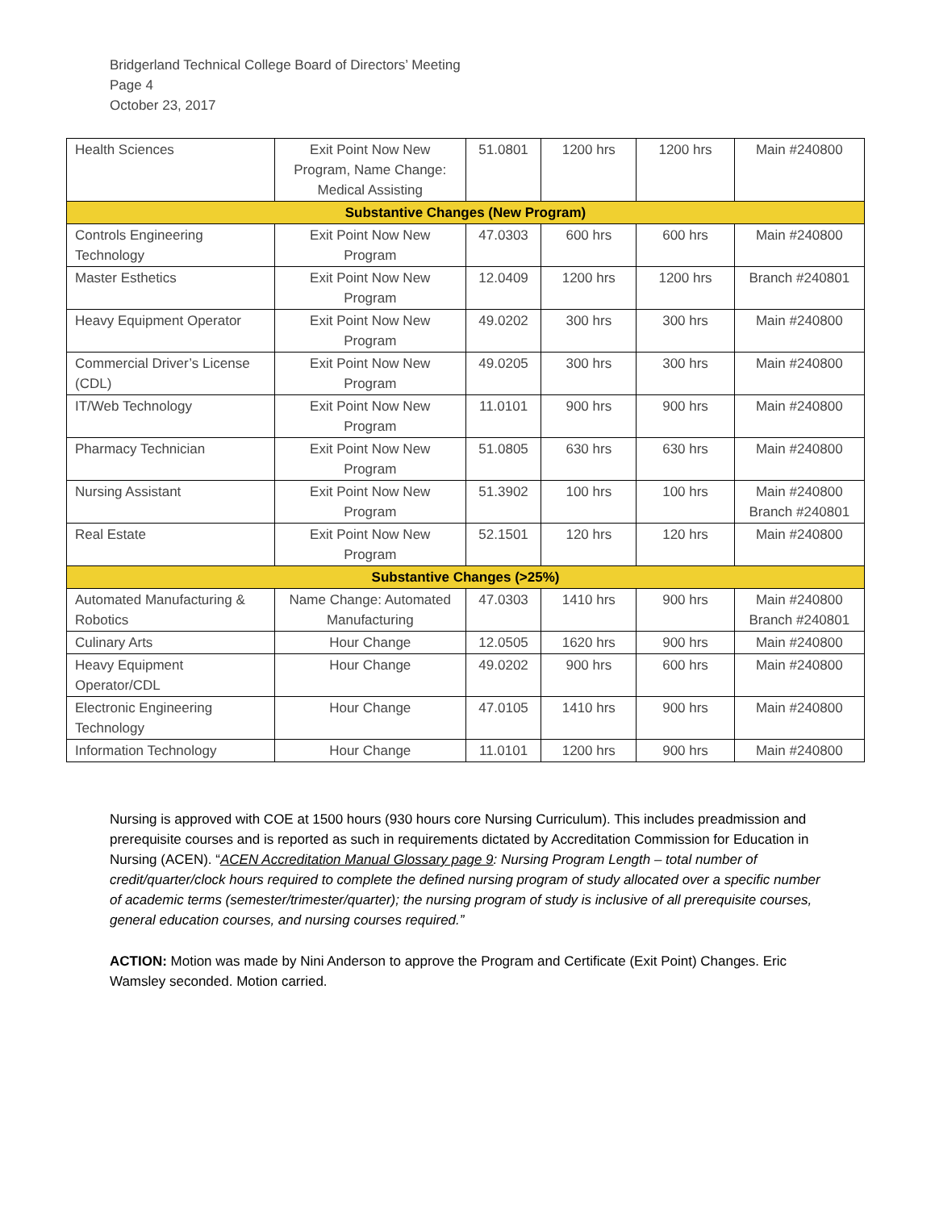Bridgerland Technical College Board of Directors’ Meeting
Page 4
October 23, 2017
| Health Sciences | Exit Point Now New Program, Name Change: Medical Assisting | 51.0801 | 1200 hrs | 1200 hrs | Main #240800 |
| Substantive Changes (New Program) | | | | | |
| Controls Engineering Technology | Exit Point Now New Program | 47.0303 | 600 hrs | 600 hrs | Main #240800 |
| Master Esthetics | Exit Point Now New Program | 12.0409 | 1200 hrs | 1200 hrs | Branch #240801 |
| Heavy Equipment Operator | Exit Point Now New Program | 49.0202 | 300 hrs | 300 hrs | Main #240800 |
| Commercial Driver’s License (CDL) | Exit Point Now New Program | 49.0205 | 300 hrs | 300 hrs | Main #240800 |
| IT/Web Technology | Exit Point Now New Program | 11.0101 | 900 hrs | 900 hrs | Main #240800 |
| Pharmacy Technician | Exit Point Now New Program | 51.0805 | 630 hrs | 630 hrs | Main #240800 |
| Nursing Assistant | Exit Point Now New Program | 51.3902 | 100 hrs | 100 hrs | Main #240800 Branch #240801 |
| Real Estate | Exit Point Now New Program | 52.1501 | 120 hrs | 120 hrs | Main #240800 |
| Substantive Changes (>25%) | | | | | |
| Automated Manufacturing & Robotics | Name Change: Automated Manufacturing | 47.0303 | 1410 hrs | 900 hrs | Main #240800 Branch #240801 |
| Culinary Arts | Hour Change | 12.0505 | 1620 hrs | 900 hrs | Main #240800 |
| Heavy Equipment Operator/CDL | Hour Change | 49.0202 | 900 hrs | 600 hrs | Main #240800 |
| Electronic Engineering Technology | Hour Change | 47.0105 | 1410 hrs | 900 hrs | Main #240800 |
| Information Technology | Hour Change | 11.0101 | 1200 hrs | 900 hrs | Main #240800 |
Nursing is approved with COE at 1500 hours (930 hours core Nursing Curriculum). This includes preadmission and prerequisite courses and is reported as such in requirements dictated by Accreditation Commission for Education in Nursing (ACEN). “ACEN Accreditation Manual Glossary page 9: Nursing Program Length – total number of credit/quarter/clock hours required to complete the defined nursing program of study allocated over a specific number of academic terms (semester/trimester/quarter); the nursing program of study is inclusive of all prerequisite courses, general education courses, and nursing courses required.”
ACTION: Motion was made by Nini Anderson to approve the Program and Certificate (Exit Point) Changes. Eric Wamsley seconded. Motion carried.